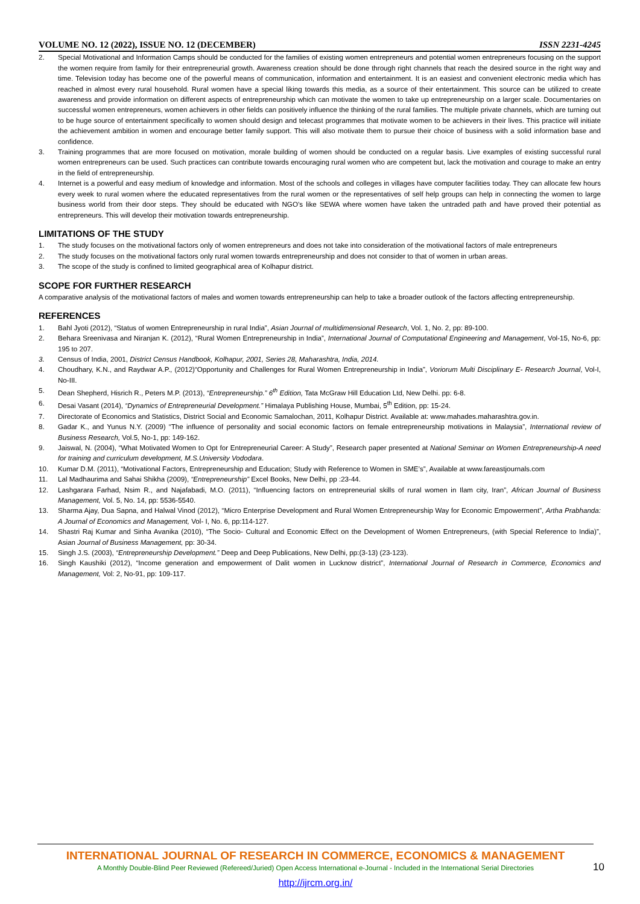VOLUME NO. 12 (2022), ISSUE NO. 12 (DECEMBER) ISSN 2231-4245
2. Special Motivational and Information Camps should be conducted for the families of existing women entrepreneurs and potential women entrepreneurs focusing on the support the women require from family for their entrepreneurial growth. Awareness creation should be done through right channels that reach the desired source in the right way and time. Television today has become one of the powerful means of communication, information and entertainment. It is an easiest and convenient electronic media which has reached in almost every rural household. Rural women have a special liking towards this media, as a source of their entertainment. This source can be utilized to create awareness and provide information on different aspects of entrepreneurship which can motivate the women to take up entrepreneurship on a larger scale. Documentaries on successful women entrepreneurs, women achievers in other fields can positively influence the thinking of the rural families. The multiple private channels, which are turning out to be huge source of entertainment specifically to women should design and telecast programmes that motivate women to be achievers in their lives. This practice will initiate the achievement ambition in women and encourage better family support. This will also motivate them to pursue their choice of business with a solid information base and confidence.
3. Training programmes that are more focused on motivation, morale building of women should be conducted on a regular basis. Live examples of existing successful rural women entrepreneurs can be used. Such practices can contribute towards encouraging rural women who are competent but, lack the motivation and courage to make an entry in the field of entrepreneurship.
4. Internet is a powerful and easy medium of knowledge and information. Most of the schools and colleges in villages have computer facilities today. They can allocate few hours every week to rural women where the educated representatives from the rural women or the representatives of self help groups can help in connecting the women to large business world from their door steps. They should be educated with NGO’s like SEWA where women have taken the untraded path and have proved their potential as entrepreneurs. This will develop their motivation towards entrepreneurship.
LIMITATIONS OF THE STUDY
1. The study focuses on the motivational factors only of women entrepreneurs and does not take into consideration of the motivational factors of male entrepreneurs
2. The study focuses on the motivational factors only rural women towards entrepreneurship and does not consider to that of women in urban areas.
3. The scope of the study is confined to limited geographical area of Kolhapur district.
SCOPE FOR FURTHER RESEARCH
A comparative analysis of the motivational factors of males and women towards entrepreneurship can help to take a broader outlook of the factors affecting entrepreneurship.
REFERENCES
1. Bahl Jyoti (2012), “Status of women Entrepreneurship in rural India”, Asian Journal of multidimensional Research, Vol. 1, No. 2, pp: 89-100.
2. Behara Sreenivasa and Niranjan K. (2012), “Rural Women Entrepreneurship in India”, International Journal of Computational Engineering and Management, Vol-15, No-6, pp: 195 to 207.
3. Census of India, 2001, District Census Handbook, Kolhapur, 2001, Series 28, Maharashtra, India, 2014.
4. Choudhary, K.N., and Raydwar A.P., (2012)“Opportunity and Challenges for Rural Women Entrepreneurship in India”, Voriorum Multi Disciplinary E- Research Journal, Vol-I, No-III.
5. Dean Shepherd, Hisrich R., Peters M.P. (2013), “Entrepreneurship.” 6<sup>th</sup> Edition, Tata McGraw Hill Education Ltd, New Delhi. pp: 6-8.
6. Desai Vasant (2014), “Dynamics of Entrepreneurial Development.” Himalaya Publishing House, Mumbai, 5<sup>th</sup> Edition, pp: 15-24.
7. Directorate of Economics and Statistics, District Social and Economic Samalochan, 2011, Kolhapur District. Available at: www.mahades.maharashtra.gov.in.
8. Gadar K., and Yunus N.Y. (2009) “The influence of personality and social economic factors on female entrepreneurship motivations in Malaysia”, International review of Business Research, Vol.5, No-1, pp: 149-162.
9. Jaiswal, N. (2004), “What Motivated Women to Opt for Entrepreneurial Career: A Study”, Research paper presented at National Seminar on Women Entrepreneurship-A need for training and curriculum development, M.S.University Vododara.
10. Kumar D.M. (2011), “Motivational Factors, Entrepreneurship and Education; Study with Reference to Women in SME’s”, Available at www.fareastjournals.com
11. Lal Madhaurima and Sahai Shikha (2009), “Entrepreneurship” Excel Books, New Delhi, pp :23-44.
12. Lashgarara Farhad, Nsim R., and Najafabadi, M.O. (2011), “Influencing factors on entrepreneurial skills of rural women in Ilam city, Iran”, African Journal of Business Management, Vol. 5, No. 14, pp: 5536-5540.
13. Sharma Ajay, Dua Sapna, and Halwal Vinod (2012), “Micro Enterprise Development and Rural Women Entrepreneurship Way for Economic Empowerment”, Artha Prabhanda: A Journal of Economics and Management, Vol- I, No. 6, pp:114-127.
14. Shastri Raj Kumar and Sinha Avanika (2010), “The Socio- Cultural and Economic Effect on the Development of Women Entrepreneurs, (with Special Reference to India)”, Asian Journal of Business Management, pp: 30-34.
15. Singh J.S. (2003), “Entrepreneurship Development.” Deep and Deep Publications, New Delhi, pp:(3-13) (23-123).
16. Singh Kaushiki (2012), “Income generation and empowerment of Dalit women in Lucknow district”, International Journal of Research in Commerce, Economics and Management, Vol: 2, No-91, pp: 109-117.
INTERNATIONAL JOURNAL OF RESEARCH IN COMMERCE, ECONOMICS & MANAGEMENT
A Monthly Double-Blind Peer Reviewed (Refereed/Juried) Open Access International e-Journal - Included in the International Serial Directories
http://ijrcm.org.in/
10